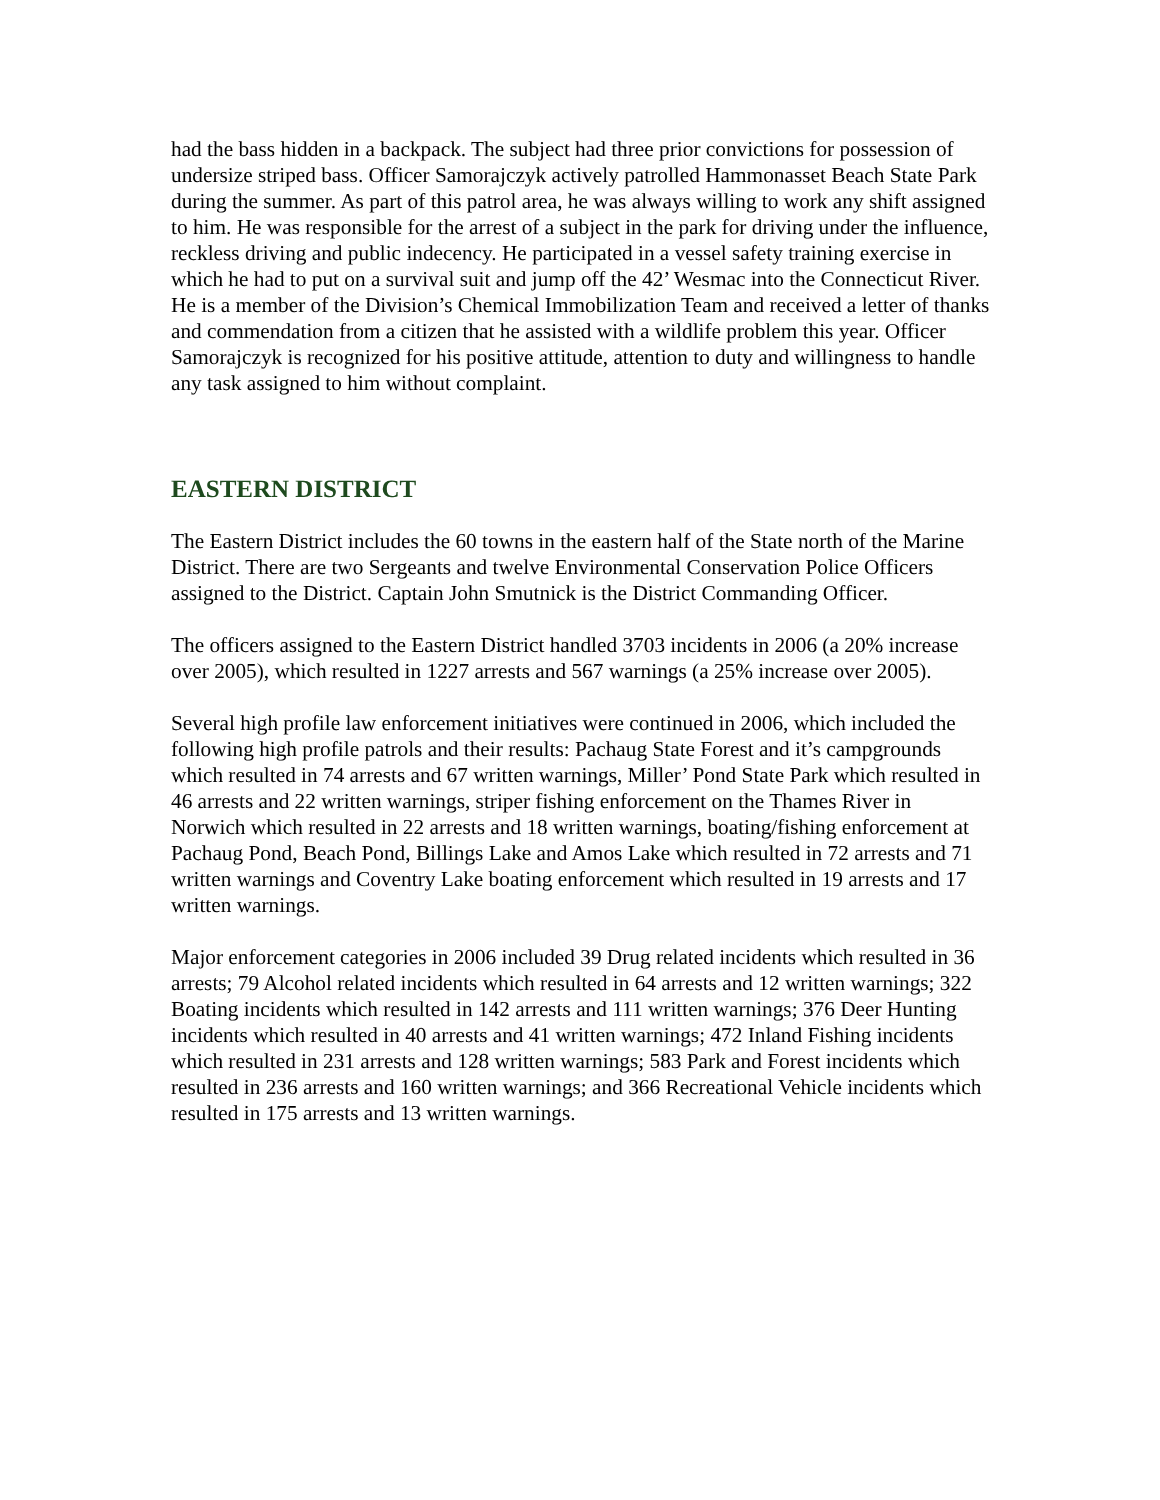had the bass hidden in a backpack. The subject had three prior convictions for possession of undersize striped bass. Officer Samorajczyk actively patrolled Hammonasset Beach State Park during the summer. As part of this patrol area, he was always willing to work any shift assigned to him. He was responsible for the arrest of a subject in the park for driving under the influence, reckless driving and public indecency. He participated in a vessel safety training exercise in which he had to put on a survival suit and jump off the 42’ Wesmac into the Connecticut River. He is a member of the Division’s Chemical Immobilization Team and received a letter of thanks and commendation from a citizen that he assisted with a wildlife problem this year. Officer Samorajczyk is recognized for his positive attitude, attention to duty and willingness to handle any task assigned to him without complaint.
EASTERN DISTRICT
The Eastern District includes the 60 towns in the eastern half of the State north of the Marine District. There are two Sergeants and twelve Environmental Conservation Police Officers assigned to the District. Captain John Smutnick is the District Commanding Officer.
The officers assigned to the Eastern District handled 3703 incidents in 2006 (a 20% increase over 2005), which resulted in 1227 arrests and 567 warnings (a 25% increase over 2005).
Several high profile law enforcement initiatives were continued in 2006, which included the following high profile patrols and their results: Pachaug State Forest and it’s campgrounds which resulted in 74 arrests and 67 written warnings, Miller’ Pond State Park which resulted in 46 arrests and 22 written warnings, striper fishing enforcement on the Thames River in Norwich which resulted in 22 arrests and 18 written warnings, boating/fishing enforcement at Pachaug Pond, Beach Pond, Billings Lake and Amos Lake which resulted in 72 arrests and 71 written warnings and Coventry Lake boating enforcement which resulted in 19 arrests and 17 written warnings.
Major enforcement categories in 2006 included 39 Drug related incidents which resulted in 36 arrests; 79 Alcohol related incidents which resulted in 64 arrests and 12 written warnings; 322 Boating incidents which resulted in 142 arrests and 111 written warnings; 376 Deer Hunting incidents which resulted in 40 arrests and 41 written warnings; 472 Inland Fishing incidents which resulted in 231 arrests and 128 written warnings; 583 Park and Forest incidents which resulted in 236 arrests and 160 written warnings; and 366 Recreational Vehicle incidents which resulted in 175 arrests and 13 written warnings.